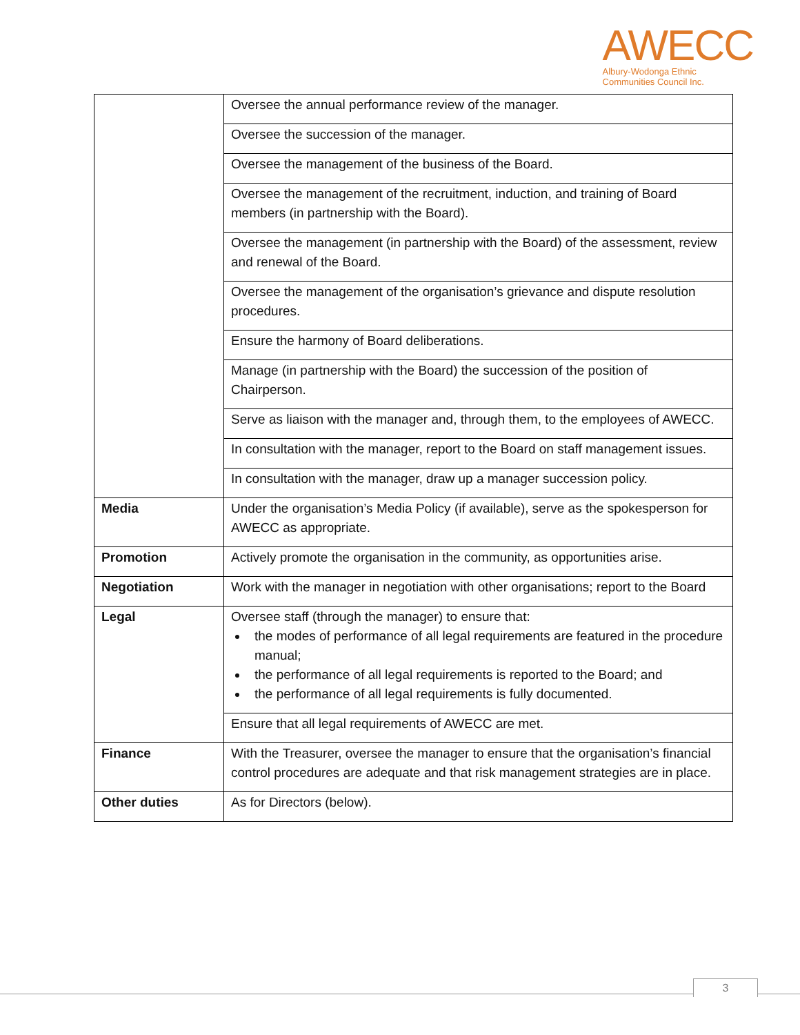AWECC
Albury-Wodonga Ethnic
Communities Council Inc.
| | Oversee the annual performance review of the manager. |
| | Oversee the succession of the manager. |
| | Oversee the management of the business of the Board. |
| | Oversee the management of the recruitment, induction, and training of Board members (in partnership with the Board). |
| | Oversee the management (in partnership with the Board) of the assessment, review and renewal of the Board. |
| | Oversee the management of the organisation’s grievance and dispute resolution procedures. |
| | Ensure the harmony of Board deliberations. |
| | Manage (in partnership with the Board) the succession of the position of Chairperson. |
| | Serve as liaison with the manager and, through them, to the employees of AWECC. |
| | In consultation with the manager, report to the Board on staff management issues. |
| | In consultation with the manager, draw up a manager succession policy. |
| Media | Under the organisation’s Media Policy (if available), serve as the spokesperson for AWECC as appropriate. |
| Promotion | Actively promote the organisation in the community, as opportunities arise. |
| Negotiation | Work with the manager in negotiation with other organisations; report to the Board |
| Legal | Oversee staff (through the manager) to ensure that: the modes of performance of all legal requirements are featured in the procedure manual; the performance of all legal requirements is reported to the Board; and the performance of all legal requirements is fully documented. |
| | Ensure that all legal requirements of AWECC are met. |
| Finance | With the Treasurer, oversee the manager to ensure that the organisation’s financial control procedures are adequate and that risk management strategies are in place. |
| Other duties | As for Directors (below). |
3